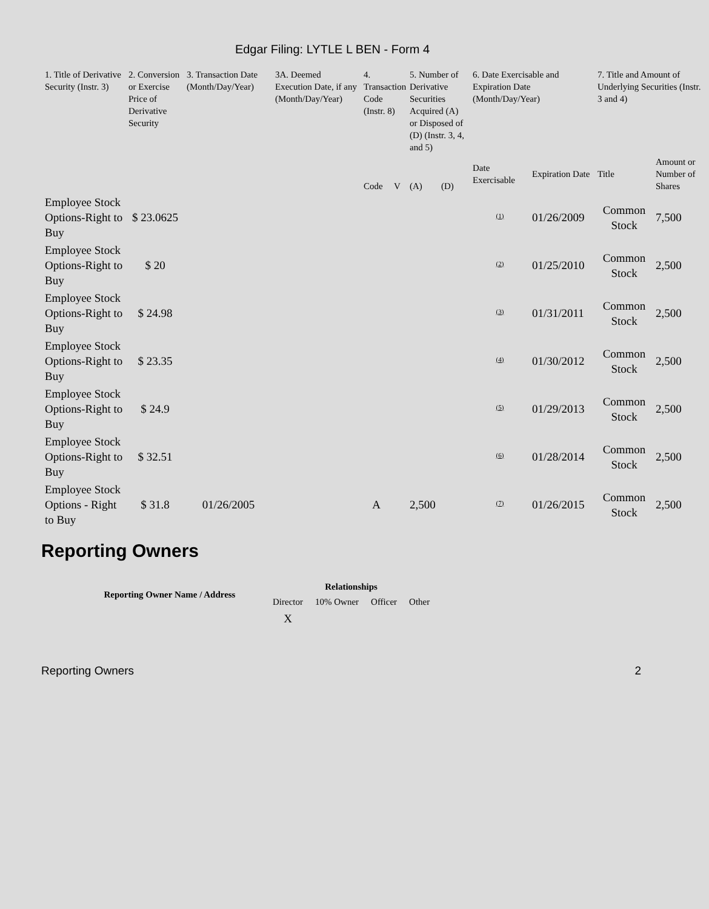Edgar Filing: LYTLE L BEN - Form 4
| 1. Title of Derivative Security (Instr. 3) | 2. Conversion or Exercise Price of Derivative Security | 3. Transaction Date (Month/Day/Year) | 3A. Deemed Execution Date, if any (Month/Day/Year) | 4. Transaction Code (Instr. 8) | | 5. Number of Derivative Securities Acquired (A) or Disposed of (D) (Instr. 3, 4, and 5) | | 6. Date Exercisable and Expiration Date (Month/Day/Year) | | 7. Title and Amount of Underlying Securities (Instr. 3 and 4) | |
| --- | --- | --- | --- | --- | --- | --- | --- | --- | --- | --- | --- |
| | | | | Code | V | (A) | (D) | Date Exercisable | Expiration Date | Title | Amount or Number of Shares |
| Employee Stock Options-Right to Buy | $ 23.0625 | | | | | | | <sup>(1)</sup> | 01/26/2009 | Common Stock | 7,500 |
| Employee Stock Options-Right to Buy | $ 20 | | | | | | | <sup>(2)</sup> | 01/25/2010 | Common Stock | 2,500 |
| Employee Stock Options-Right to Buy | $ 24.98 | | | | | | | <sup>(3)</sup> | 01/31/2011 | Common Stock | 2,500 |
| Employee Stock Options-Right to Buy | $ 23.35 | | | | | | | <sup>(4)</sup> | 01/30/2012 | Common Stock | 2,500 |
| Employee Stock Options-Right to Buy | $ 24.9 | | | | | | | <sup>(5)</sup> | 01/29/2013 | Common Stock | 2,500 |
| Employee Stock Options-Right to Buy | $ 32.51 | | | | | | | <sup>(6)</sup> | 01/28/2014 | Common Stock | 2,500 |
| Employee Stock Options - Right to Buy | $ 31.8 | 01/26/2005 | | A | | 2,500 | | <sup>(7)</sup> | 01/26/2015 | Common Stock | 2,500 |
Reporting Owners
| Reporting Owner Name / Address | Relationships | | | |
| --- | --- | --- | --- | --- |
| | Director | 10% Owner | Officer | Other |
| | X | | | |
Reporting Owners 2